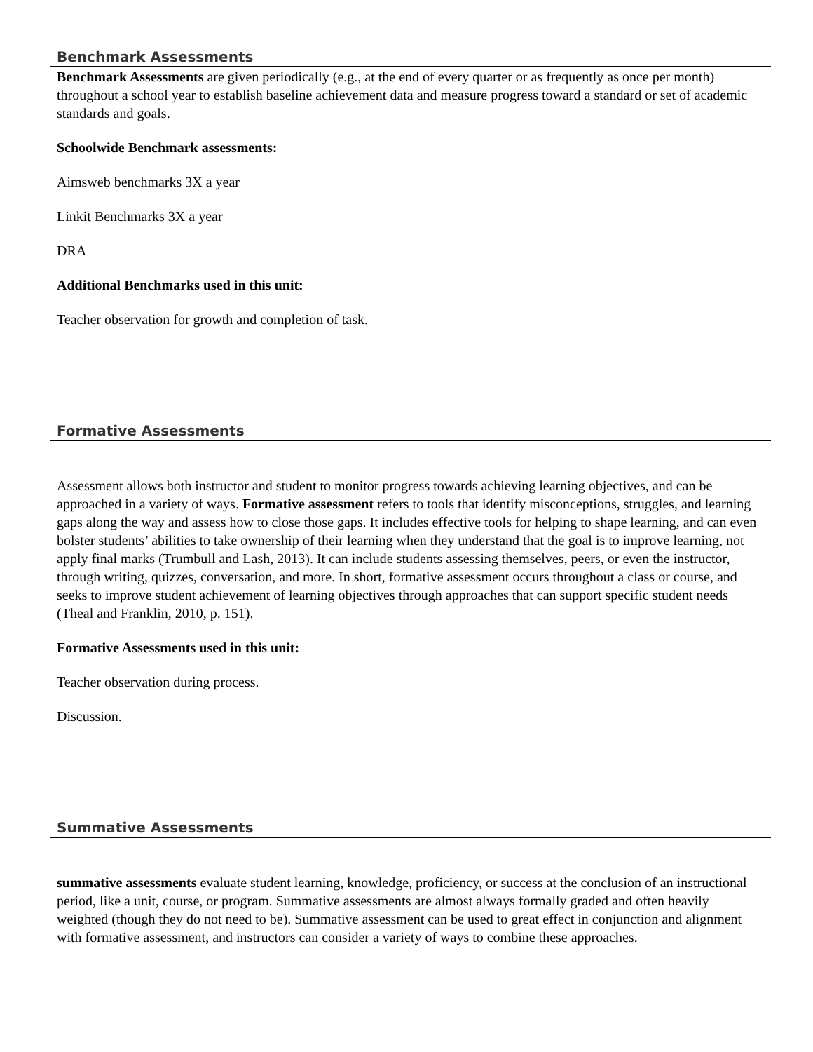Benchmark Assessments
Benchmark Assessments are given periodically (e.g., at the end of every quarter or as frequently as once per month) throughout a school year to establish baseline achievement data and measure progress toward a standard or set of academic standards and goals.
Schoolwide Benchmark assessments:
Aimsweb benchmarks 3X a year
Linkit Benchmarks 3X a year
DRA
Additional Benchmarks used in this unit:
Teacher observation for growth and completion of task.
Formative Assessments
Assessment allows both instructor and student to monitor progress towards achieving learning objectives, and can be approached in a variety of ways. Formative assessment refers to tools that identify misconceptions, struggles, and learning gaps along the way and assess how to close those gaps. It includes effective tools for helping to shape learning, and can even bolster students’ abilities to take ownership of their learning when they understand that the goal is to improve learning, not apply final marks (Trumbull and Lash, 2013). It can include students assessing themselves, peers, or even the instructor, through writing, quizzes, conversation, and more. In short, formative assessment occurs throughout a class or course, and seeks to improve student achievement of learning objectives through approaches that can support specific student needs (Theal and Franklin, 2010, p. 151).
Formative Assessments used in this unit:
Teacher observation during process.
Discussion.
Summative Assessments
summative assessments evaluate student learning, knowledge, proficiency, or success at the conclusion of an instructional period, like a unit, course, or program. Summative assessments are almost always formally graded and often heavily weighted (though they do not need to be). Summative assessment can be used to great effect in conjunction and alignment with formative assessment, and instructors can consider a variety of ways to combine these approaches.